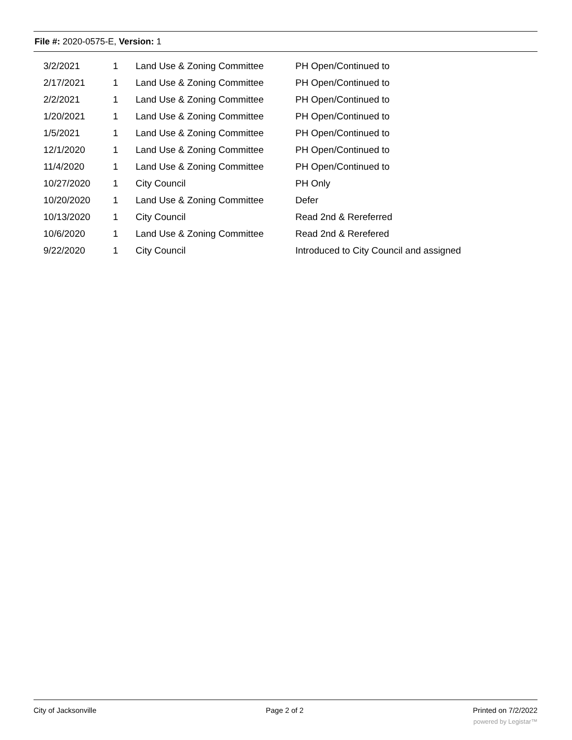File #: 2020-0575-E, Version: 1
| 3/2/2021 | 1 | Land Use & Zoning Committee | PH Open/Continued to |
| 2/17/2021 | 1 | Land Use & Zoning Committee | PH Open/Continued to |
| 2/2/2021 | 1 | Land Use & Zoning Committee | PH Open/Continued to |
| 1/20/2021 | 1 | Land Use & Zoning Committee | PH Open/Continued to |
| 1/5/2021 | 1 | Land Use & Zoning Committee | PH Open/Continued to |
| 12/1/2020 | 1 | Land Use & Zoning Committee | PH Open/Continued to |
| 11/4/2020 | 1 | Land Use & Zoning Committee | PH Open/Continued to |
| 10/27/2020 | 1 | City Council | PH Only |
| 10/20/2020 | 1 | Land Use & Zoning Committee | Defer |
| 10/13/2020 | 1 | City Council | Read 2nd & Rereferred |
| 10/6/2020 | 1 | Land Use & Zoning Committee | Read 2nd & Rerefered |
| 9/22/2020 | 1 | City Council | Introduced to City Council and assigned |
City of Jacksonville Page 2 of 2 Printed on 7/2/2022
powered by Legistar™